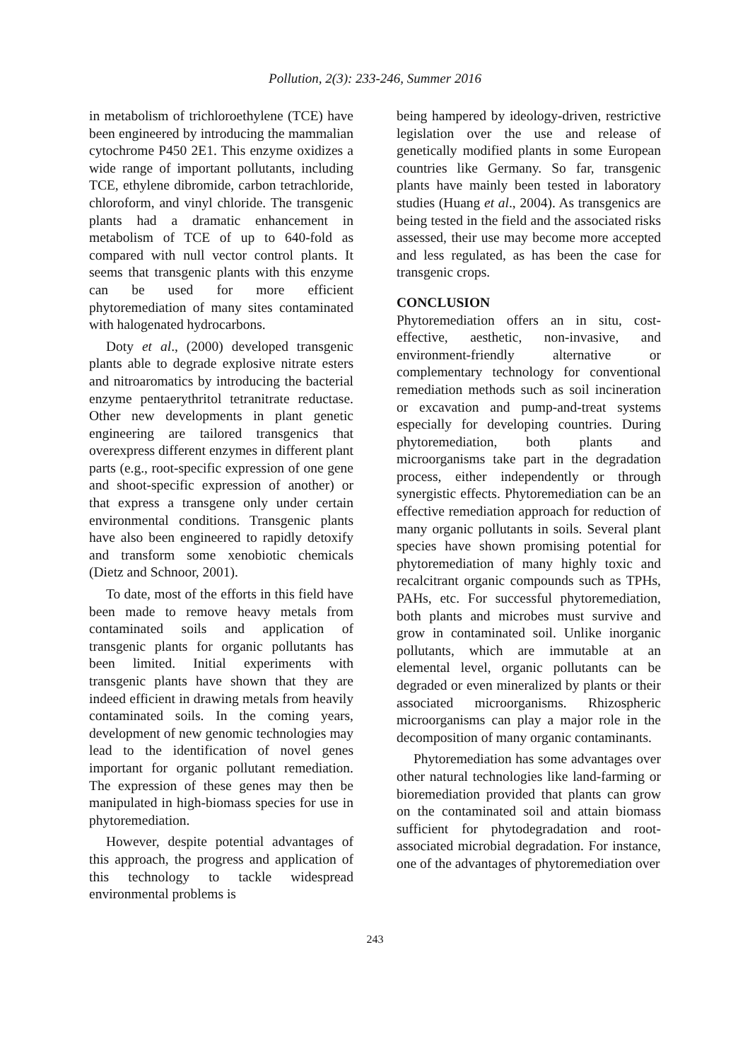Pollution, 2(3): 233-246, Summer 2016
in metabolism of trichloroethylene (TCE) have been engineered by introducing the mammalian cytochrome P450 2E1. This enzyme oxidizes a wide range of important pollutants, including TCE, ethylene dibromide, carbon tetrachloride, chloroform, and vinyl chloride. The transgenic plants had a dramatic enhancement in metabolism of TCE of up to 640-fold as compared with null vector control plants. It seems that transgenic plants with this enzyme can be used for more efficient phytoremediation of many sites contaminated with halogenated hydrocarbons.
Doty et al., (2000) developed transgenic plants able to degrade explosive nitrate esters and nitroaromatics by introducing the bacterial enzyme pentaerythritol tetranitrate reductase. Other new developments in plant genetic engineering are tailored transgenics that overexpress different enzymes in different plant parts (e.g., root-specific expression of one gene and shoot-specific expression of another) or that express a transgene only under certain environmental conditions. Transgenic plants have also been engineered to rapidly detoxify and transform some xenobiotic chemicals (Dietz and Schnoor, 2001).
To date, most of the efforts in this field have been made to remove heavy metals from contaminated soils and application of transgenic plants for organic pollutants has been limited. Initial experiments with transgenic plants have shown that they are indeed efficient in drawing metals from heavily contaminated soils. In the coming years, development of new genomic technologies may lead to the identification of novel genes important for organic pollutant remediation. The expression of these genes may then be manipulated in high-biomass species for use in phytoremediation.
However, despite potential advantages of this approach, the progress and application of this technology to tackle widespread environmental problems is
being hampered by ideology-driven, restrictive legislation over the use and release of genetically modified plants in some European countries like Germany. So far, transgenic plants have mainly been tested in laboratory studies (Huang et al., 2004). As transgenics are being tested in the field and the associated risks assessed, their use may become more accepted and less regulated, as has been the case for transgenic crops.
CONCLUSION
Phytoremediation offers an in situ, cost-effective, aesthetic, non-invasive, and environment-friendly alternative or complementary technology for conventional remediation methods such as soil incineration or excavation and pump-and-treat systems especially for developing countries. During phytoremediation, both plants and microorganisms take part in the degradation process, either independently or through synergistic effects. Phytoremediation can be an effective remediation approach for reduction of many organic pollutants in soils. Several plant species have shown promising potential for phytoremediation of many highly toxic and recalcitrant organic compounds such as TPHs, PAHs, etc. For successful phytoremediation, both plants and microbes must survive and grow in contaminated soil. Unlike inorganic pollutants, which are immutable at an elemental level, organic pollutants can be degraded or even mineralized by plants or their associated microorganisms. Rhizospheric microorganisms can play a major role in the decomposition of many organic contaminants.
Phytoremediation has some advantages over other natural technologies like land-farming or bioremediation provided that plants can grow on the contaminated soil and attain biomass sufficient for phytodegradation and root-associated microbial degradation. For instance, one of the advantages of phytoremediation over
243